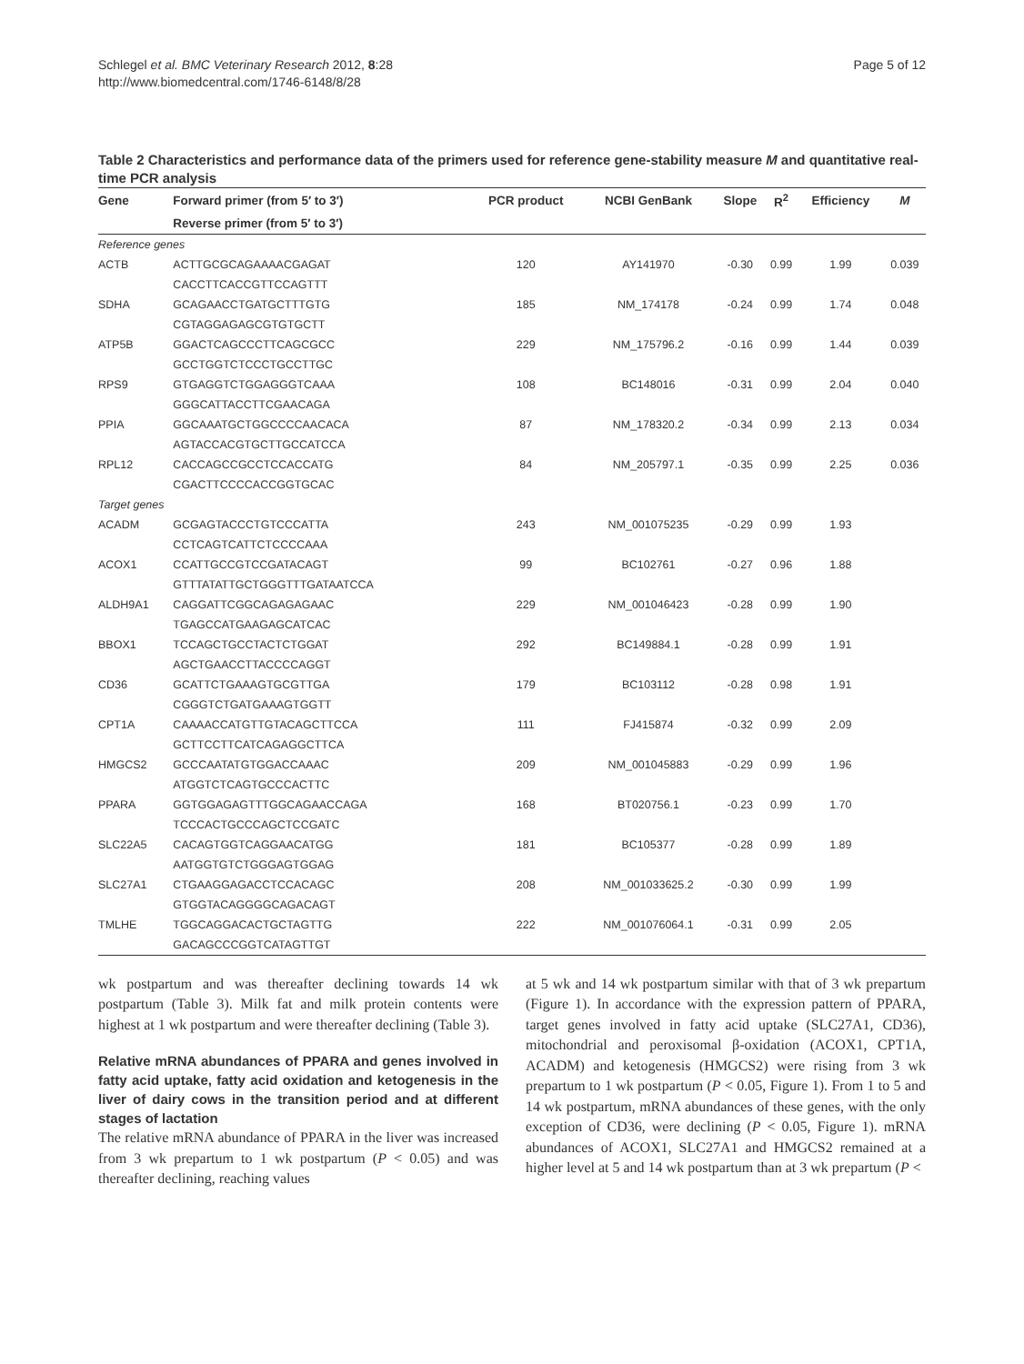Schlegel et al. BMC Veterinary Research 2012, 8:28
http://www.biomedcentral.com/1746-6148/8/28
Page 5 of 12
Table 2 Characteristics and performance data of the primers used for reference gene-stability measure M and quantitative real-time PCR analysis
| Gene | Forward primer (from 5′ to 3′) | PCR product | NCBI GenBank | Slope | R<sup>2</sup> | Efficiency | M |
| --- | --- | --- | --- | --- | --- | --- | --- |
| | Reverse primer (from 5′ to 3′) | | | | | | |
| Reference genes | | | | | | | |
| ACTB | ACTTGCGCAGAAAACGAGAT | 120 | AY141970 | -0.30 | 0.99 | 1.99 | 0.039 |
| | CACCTTCACCGTTCCAGTTT | | | | | | |
| SDHA | GCAGAACCTGATGCTTTGTG | 185 | NM_174178 | -0.24 | 0.99 | 1.74 | 0.048 |
| | CGTAGGAGAGCGTGTGCTT | | | | | | |
| ATP5B | GGACTCAGCCCTTCAGCGCC | 229 | NM_175796.2 | -0.16 | 0.99 | 1.44 | 0.039 |
| | GCCTGGTCTCCCTGCCTTGC | | | | | | |
| RPS9 | GTGAGGTCTGGAGGGTCAAA | 108 | BC148016 | -0.31 | 0.99 | 2.04 | 0.040 |
| | GGGCATTACCTTCGAACAGA | | | | | | |
| PPIA | GGCAAATGCTGGCCCCAACACA | 87 | NM_178320.2 | -0.34 | 0.99 | 2.13 | 0.034 |
| | AGTACCACGTGCTTGCCATCCA | | | | | | |
| RPL12 | CACCAGCCGCCTCCACCATG | 84 | NM_205797.1 | -0.35 | 0.99 | 2.25 | 0.036 |
| | CGACTTCCCCACCGGTGCAC | | | | | | |
| Target genes | | | | | | | |
| ACADM | GCGAGTACCCTGTCCCATTA | 243 | NM_001075235 | -0.29 | 0.99 | 1.93 | |
| | CCTCAGTCATTCTCCCCAAA | | | | | | |
| ACOX1 | CCATTGCCGTCCGATACAGT | 99 | BC102761 | -0.27 | 0.96 | 1.88 | |
| | GTTTATATTGCTGGGTTTGATAATCCA | | | | | | |
| ALDH9A1 | CAGGATTCGGCAGAGAGAAC | 229 | NM_001046423 | -0.28 | 0.99 | 1.90 | |
| | TGAGCCATGAAGAGCATCAC | | | | | | |
| BBOX1 | TCCAGCTGCCTACTCTGGAT | 292 | BC149884.1 | -0.28 | 0.99 | 1.91 | |
| | AGCTGAACCTTACCCCAGGT | | | | | | |
| CD36 | GCATTCTGAAAGTGCGTTGA | 179 | BC103112 | -0.28 | 0.98 | 1.91 | |
| | CGGGTCTGATGAAAGTGGTT | | | | | | |
| CPT1A | CAAAACCATGTTGTACAGCTTCCA | 111 | FJ415874 | -0.32 | 0.99 | 2.09 | |
| | GCTTCCTTCATCAGAGGCTTCA | | | | | | |
| HMGCS2 | GCCCAATATGTGGACCAAAC | 209 | NM_001045883 | -0.29 | 0.99 | 1.96 | |
| | ATGGTCTCAGTGCCCACTTC | | | | | | |
| PPARA | GGTGGAGAGTTTGGCAGAACCAGA | 168 | BT020756.1 | -0.23 | 0.99 | 1.70 | |
| | TCCCACTGCCCAGCTCCGATC | | | | | | |
| SLC22A5 | CACAGTGGTCAGGAACATGG | 181 | BC105377 | -0.28 | 0.99 | 1.89 | |
| | AATGGTGTCTGGGAGTGGAG | | | | | | |
| SLC27A1 | CTGAAGGAGACCTCCACAGC | 208 | NM_001033625.2 | -0.30 | 0.99 | 1.99 | |
| | GTGGTACAGGGGCAGACAGT | | | | | | |
| TMLHE | TGGCAGGACACTGCTAGTTG | 222 | NM_001076064.1 | -0.31 | 0.99 | 2.05 | |
| | GACAGCCCGGTCATAGTTGT | | | | | | |
wk postpartum and was thereafter declining towards 14 wk postpartum (Table 3). Milk fat and milk protein contents were highest at 1 wk postpartum and were thereafter declining (Table 3).
Relative mRNA abundances of PPARA and genes involved in fatty acid uptake, fatty acid oxidation and ketogenesis in the liver of dairy cows in the transition period and at different stages of lactation
The relative mRNA abundance of PPARA in the liver was increased from 3 wk prepartum to 1 wk postpartum (P < 0.05) and was thereafter declining, reaching values
at 5 wk and 14 wk postpartum similar with that of 3 wk prepartum (Figure 1). In accordance with the expression pattern of PPARA, target genes involved in fatty acid uptake (SLC27A1, CD36), mitochondrial and peroxisomal β-oxidation (ACOX1, CPT1A, ACADM) and ketogenesis (HMGCS2) were rising from 3 wk prepartum to 1 wk postpartum (P < 0.05, Figure 1). From 1 to 5 and 14 wk postpartum, mRNA abundances of these genes, with the only exception of CD36, were declining (P < 0.05, Figure 1). mRNA abundances of ACOX1, SLC27A1 and HMGCS2 remained at a higher level at 5 and 14 wk postpartum than at 3 wk prepartum (P <